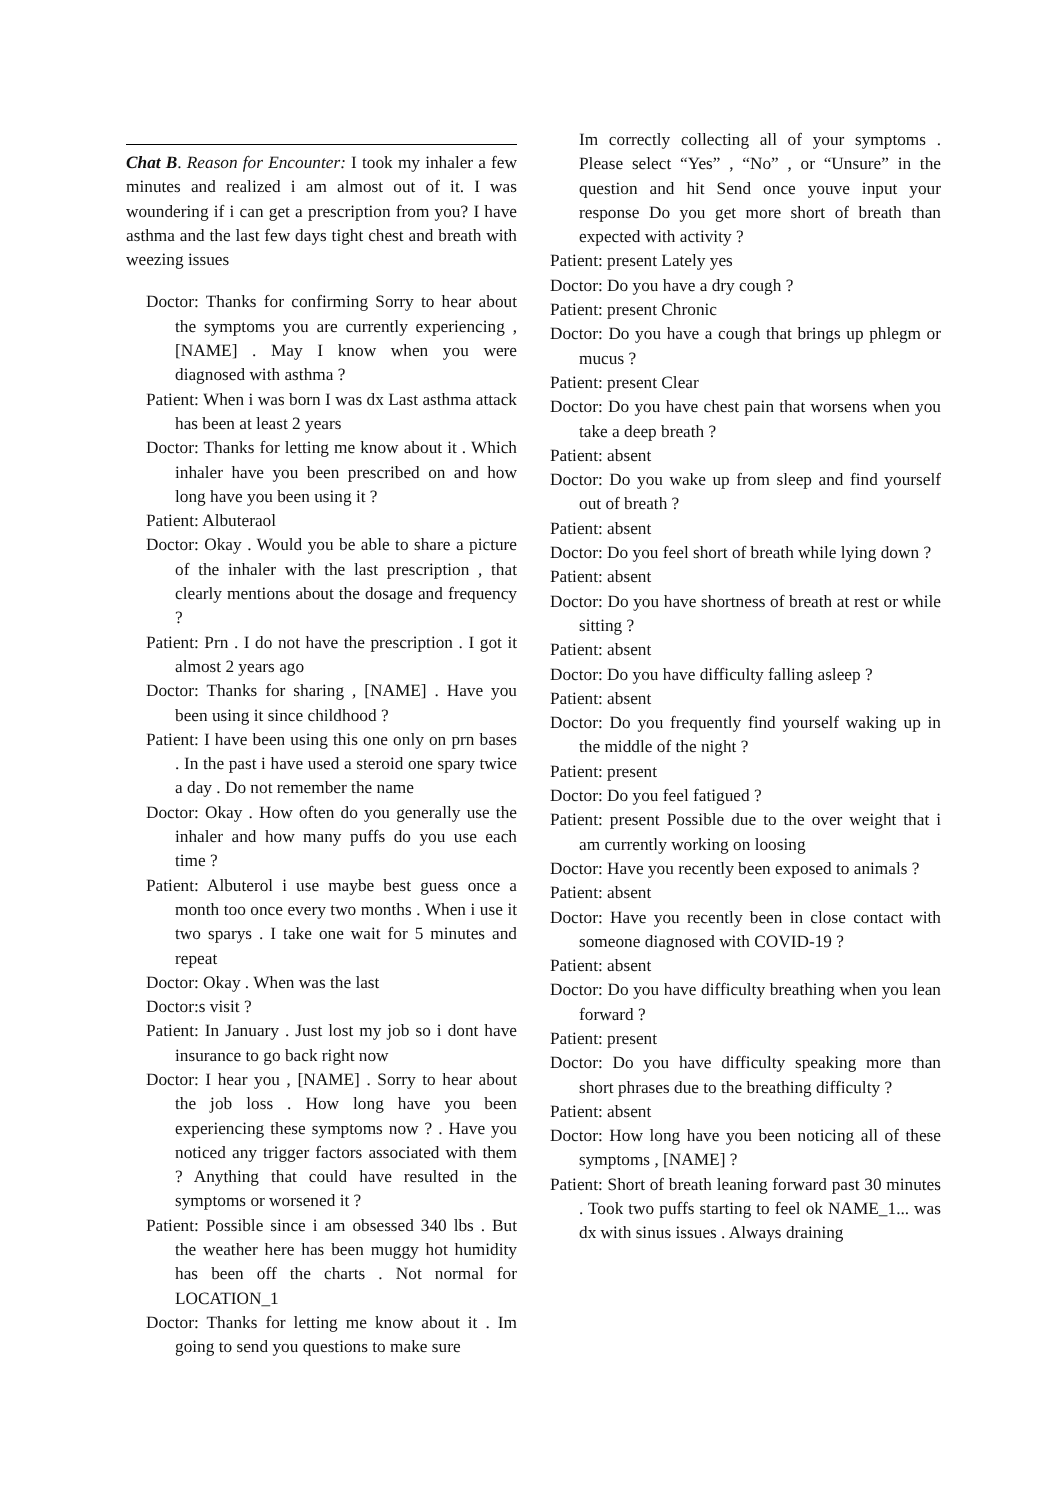Chat B. Reason for Encounter: I took my inhaler a few minutes and realized i am almost out of it. I was woundering if i can get a prescription from you? I have asthma and the last few days tight chest and breath with weezing issues
Doctor: Thanks for confirming Sorry to hear about the symptoms you are currently experiencing , [NAME] . May I know when you were diagnosed with asthma ?
Patient: When i was born I was dx Last asthma attack has been at least 2 years
Doctor: Thanks for letting me know about it . Which inhaler have you been prescribed on and how long have you been using it ?
Patient: Albuteraol
Doctor: Okay . Would you be able to share a picture of the inhaler with the last prescription , that clearly mentions about the dosage and frequency ?
Patient: Prn . I do not have the prescription . I got it almost 2 years ago
Doctor: Thanks for sharing , [NAME] . Have you been using it since childhood ?
Patient: I have been using this one only on prn bases . In the past i have used a steroid one spary twice a day . Do not remember the name
Doctor: Okay . How often do you generally use the inhaler and how many puffs do you use each time ?
Patient: Albuterol i use maybe best guess once a month too once every two months . When i use it two sparys . I take one wait for 5 minutes and repeat
Doctor: Okay . When was the last
Doctor:s visit ?
Patient: In January . Just lost my job so i dont have insurance to go back right now
Doctor: I hear you , [NAME] . Sorry to hear about the job loss . How long have you been experiencing these symptoms now ? . Have you noticed any trigger factors associated with them ? Anything that could have resulted in the symptoms or worsened it ?
Patient: Possible since i am obsessed 340 lbs . But the weather here has been muggy hot humidity has been off the charts . Not normal for LOCATION_1
Doctor: Thanks for letting me know about it . Im going to send you questions to make sure
Im correctly collecting all of your symptoms . Please select “Yes” , “No” , or “Unsure” in the question and hit Send once youve input your response Do you get more short of breath than expected with activity ?
Patient: present Lately yes
Doctor: Do you have a dry cough ?
Patient: present Chronic
Doctor: Do you have a cough that brings up phlegm or mucus ?
Patient: present Clear
Doctor: Do you have chest pain that worsens when you take a deep breath ?
Patient: absent
Doctor: Do you wake up from sleep and find yourself out of breath ?
Patient: absent
Doctor: Do you feel short of breath while lying down ?
Patient: absent
Doctor: Do you have shortness of breath at rest or while sitting ?
Patient: absent
Doctor: Do you have difficulty falling asleep ?
Patient: absent
Doctor: Do you frequently find yourself waking up in the middle of the night ?
Patient: present
Doctor: Do you feel fatigued ?
Patient: present Possible due to the over weight that i am currently working on loosing
Doctor: Have you recently been exposed to animals ?
Patient: absent
Doctor: Have you recently been in close contact with someone diagnosed with COVID-19 ?
Patient: absent
Doctor: Do you have difficulty breathing when you lean forward ?
Patient: present
Doctor: Do you have difficulty speaking more than short phrases due to the breathing difficulty ?
Patient: absent
Doctor: How long have you been noticing all of these symptoms , [NAME] ?
Patient: Short of breath leaning forward past 30 minutes . Took two puffs starting to feel ok NAME_1... was dx with sinus issues . Always draining